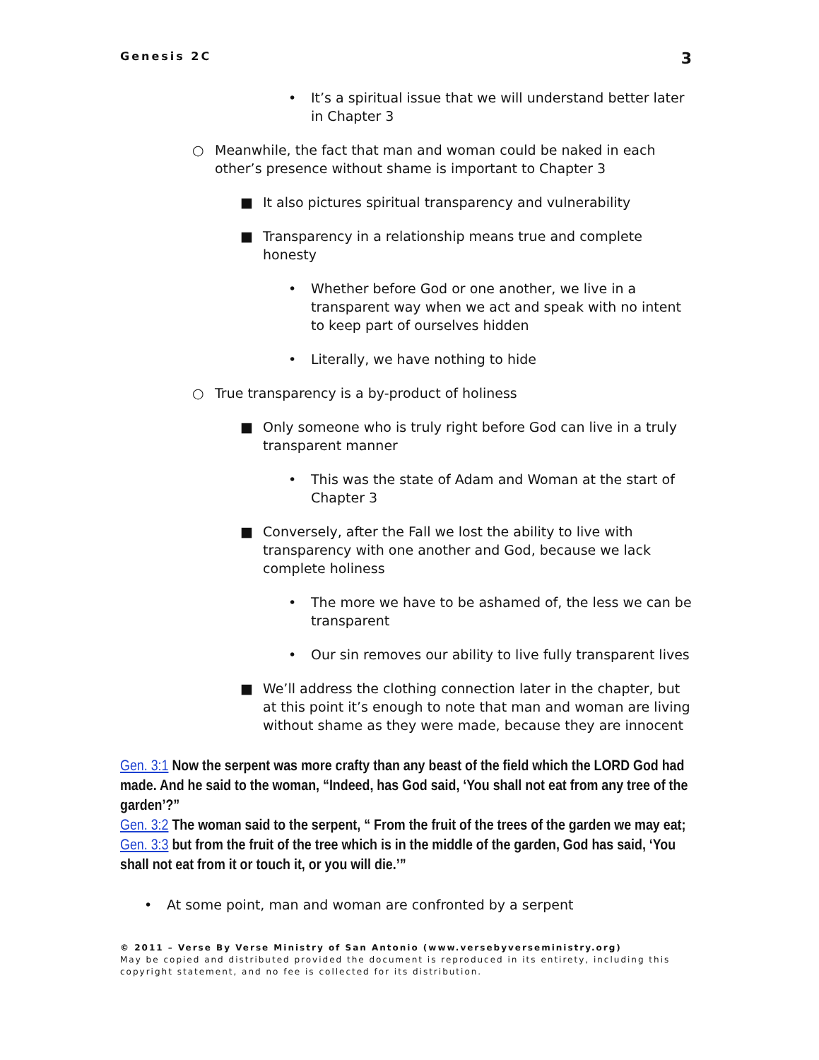Genesis 2C 3
• It’s a spiritual issue that we will understand better later in Chapter 3
○ Meanwhile, the fact that man and woman could be naked in each other’s presence without shame is important to Chapter 3
■ It also pictures spiritual transparency and vulnerability
■ Transparency in a relationship means true and complete honesty
• Whether before God or one another, we live in a transparent way when we act and speak with no intent to keep part of ourselves hidden
• Literally, we have nothing to hide
○ True transparency is a by-product of holiness
■ Only someone who is truly right before God can live in a truly transparent manner
• This was the state of Adam and Woman at the start of Chapter 3
■ Conversely, after the Fall we lost the ability to live with transparency with one another and God, because we lack complete holiness
• The more we have to be ashamed of, the less we can be transparent
• Our sin removes our ability to live fully transparent lives
■ We’ll address the clothing connection later in the chapter, but at this point it’s enough to note that man and woman are living without shame as they were made, because they are innocent
Gen. 3:1 Now the serpent was more crafty than any beast of the field which the LORD God had made. And he said to the woman, “Indeed, has God said, ‘You shall not eat from any tree of the garden’?”
Gen. 3:2 The woman said to the serpent, “ From the fruit of the trees of the garden we may eat;
Gen. 3:3 but from the fruit of the tree which is in the middle of the garden, God has said, ‘You shall not eat from it or touch it, or you will die.’”
• At some point, man and woman are confronted by a serpent
© 2011 – Verse By Verse Ministry of San Antonio (www.versebyverseministry.org)
May be copied and distributed provided the document is reproduced in its entirety, including this copyright statement, and no fee is collected for its distribution.